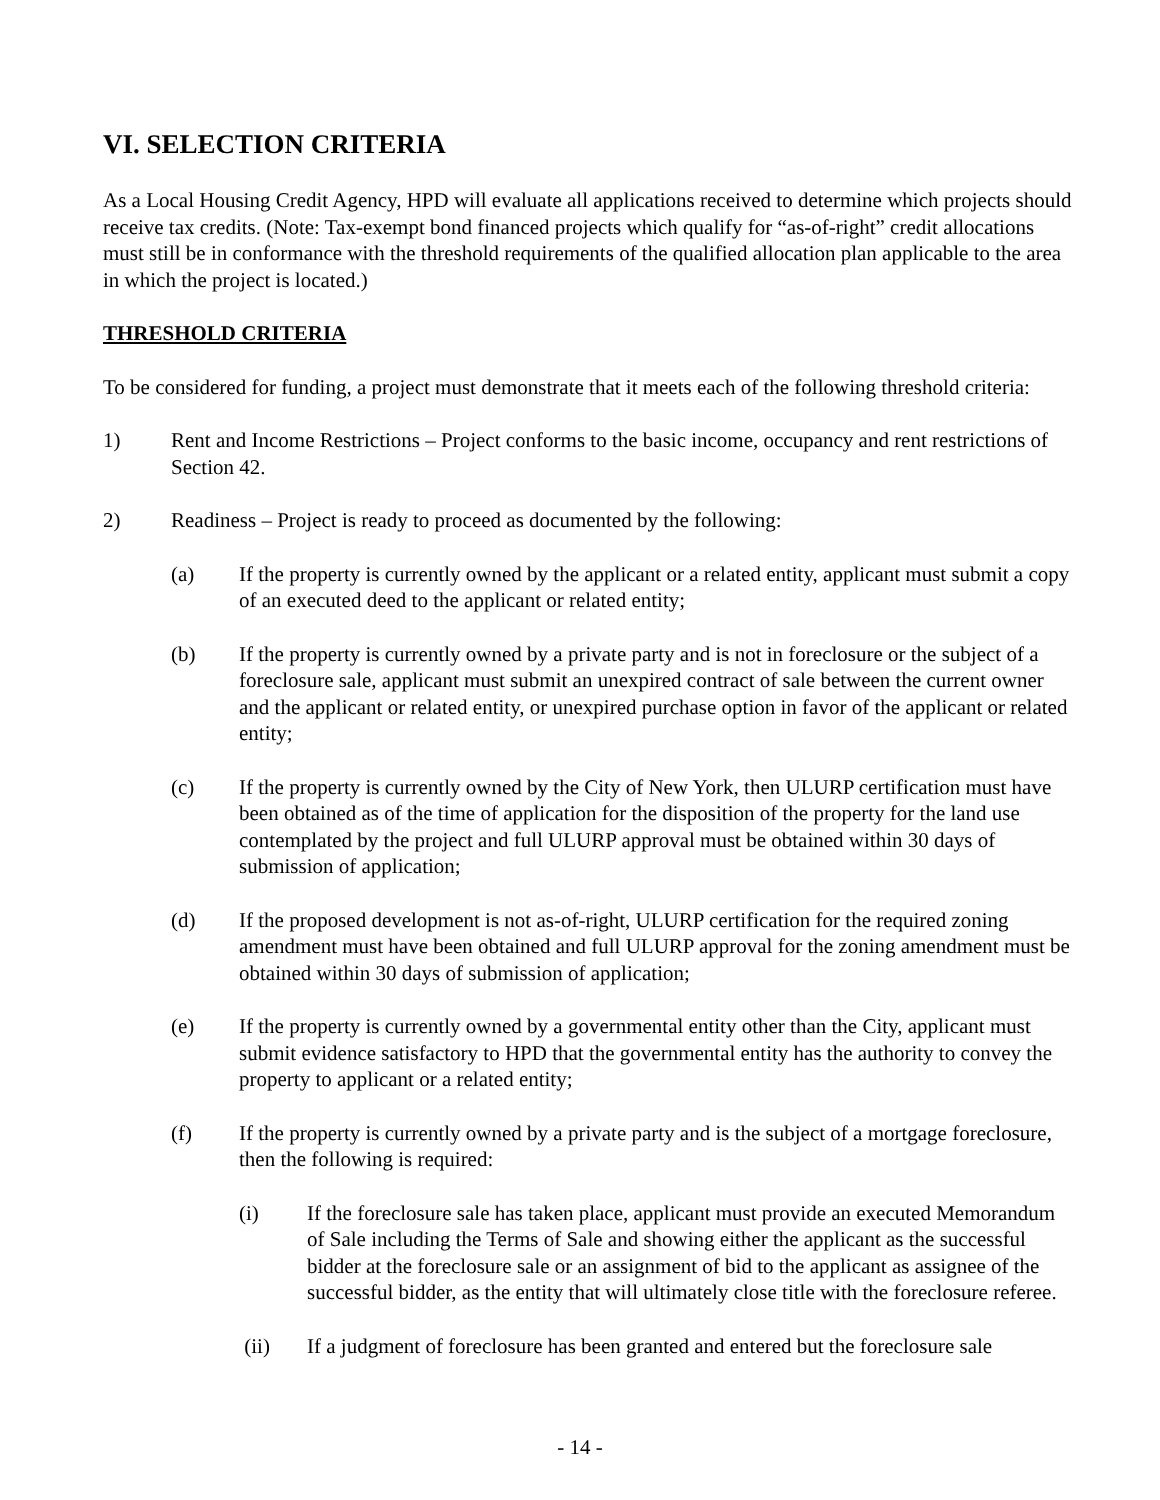VI. SELECTION CRITERIA
As a Local Housing Credit Agency, HPD will evaluate all applications received to determine which projects should receive tax credits. (Note: Tax-exempt bond financed projects which qualify for “as-of-right” credit allocations must still be in conformance with the threshold requirements of the qualified allocation plan applicable to the area in which the project is located.)
THRESHOLD CRITERIA
To be considered for funding, a project must demonstrate that it meets each of the following threshold criteria:
1) Rent and Income Restrictions – Project conforms to the basic income, occupancy and rent restrictions of Section 42.
2) Readiness – Project is ready to proceed as documented by the following:
(a) If the property is currently owned by the applicant or a related entity, applicant must submit a copy of an executed deed to the applicant or related entity;
(b) If the property is currently owned by a private party and is not in foreclosure or the subject of a foreclosure sale, applicant must submit an unexpired contract of sale between the current owner and the applicant or related entity, or unexpired purchase option in favor of the applicant or related entity;
(c) If the property is currently owned by the City of New York, then ULURP certification must have been obtained as of the time of application for the disposition of the property for the land use contemplated by the project and full ULURP approval must be obtained within 30 days of submission of application;
(d) If the proposed development is not as-of-right, ULURP certification for the required zoning amendment must have been obtained and full ULURP approval for the zoning amendment must be obtained within 30 days of submission of application;
(e) If the property is currently owned by a governmental entity other than the City, applicant must submit evidence satisfactory to HPD that the governmental entity has the authority to convey the property to applicant or a related entity;
(f) If the property is currently owned by a private party and is the subject of a mortgage foreclosure, then the following is required:
(i) If the foreclosure sale has taken place, applicant must provide an executed Memorandum of Sale including the Terms of Sale and showing either the applicant as the successful bidder at the foreclosure sale or an assignment of bid to the applicant as assignee of the successful bidder, as the entity that will ultimately close title with the foreclosure referee.
(ii) If a judgment of foreclosure has been granted and entered but the foreclosure sale
- 14 -